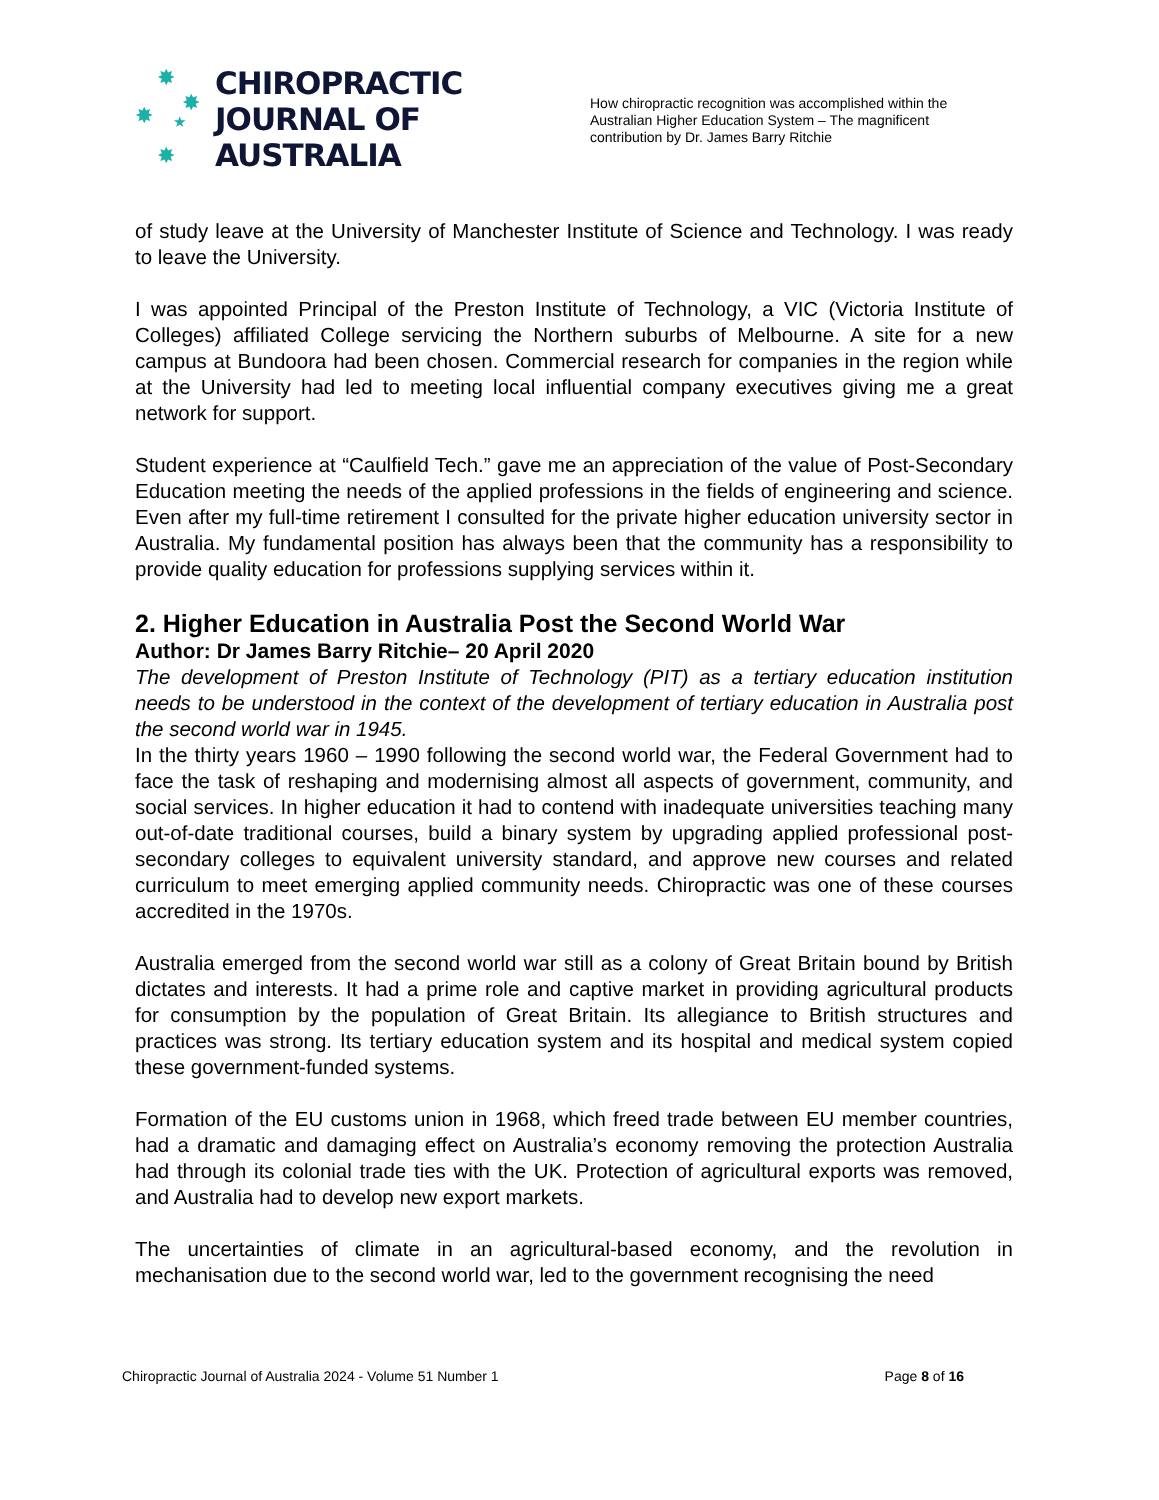✸
✸ ✸
★
✸
CHIROPRACTIC
JOURNAL OF
AUSTRALIA
How chiropractic recognition was accomplished within the Australian Higher Education System – The magnificent contribution by Dr. James Barry Ritchie
of study leave at the University of Manchester Institute of Science and Technology. I was ready to leave the University.
I was appointed Principal of the Preston Institute of Technology, a VIC (Victoria Institute of Colleges) affiliated College servicing the Northern suburbs of Melbourne. A site for a new campus at Bundoora had been chosen. Commercial research for companies in the region while at the University had led to meeting local influential company executives giving me a great network for support.
Student experience at “Caulfield Tech.” gave me an appreciation of the value of Post-Secondary Education meeting the needs of the applied professions in the fields of engineering and science. Even after my full-time retirement I consulted for the private higher education university sector in Australia. My fundamental position has always been that the community has a responsibility to provide quality education for professions supplying services within it.
2. Higher Education in Australia Post the Second World War
Author: Dr James Barry Ritchie– 20 April 2020
The development of Preston Institute of Technology (PIT) as a tertiary education institution needs to be understood in the context of the development of tertiary education in Australia post the second world war in 1945.
In the thirty years 1960 – 1990 following the second world war, the Federal Government had to face the task of reshaping and modernising almost all aspects of government, community, and social services. In higher education it had to contend with inadequate universities teaching many out-of-date traditional courses, build a binary system by upgrading applied professional post-secondary colleges to equivalent university standard, and approve new courses and related curriculum to meet emerging applied community needs. Chiropractic was one of these courses accredited in the 1970s.
Australia emerged from the second world war still as a colony of Great Britain bound by British dictates and interests. It had a prime role and captive market in providing agricultural products for consumption by the population of Great Britain. Its allegiance to British structures and practices was strong. Its tertiary education system and its hospital and medical system copied these government-funded systems.
Formation of the EU customs union in 1968, which freed trade between EU member countries, had a dramatic and damaging effect on Australia’s economy removing the protection Australia had through its colonial trade ties with the UK. Protection of agricultural exports was removed, and Australia had to develop new export markets.
The uncertainties of climate in an agricultural-based economy, and the revolution in mechanisation due to the second world war, led to the government recognising the need
Chiropractic Journal of Australia 2024 - Volume 51 Number 1 Page 8 of 16